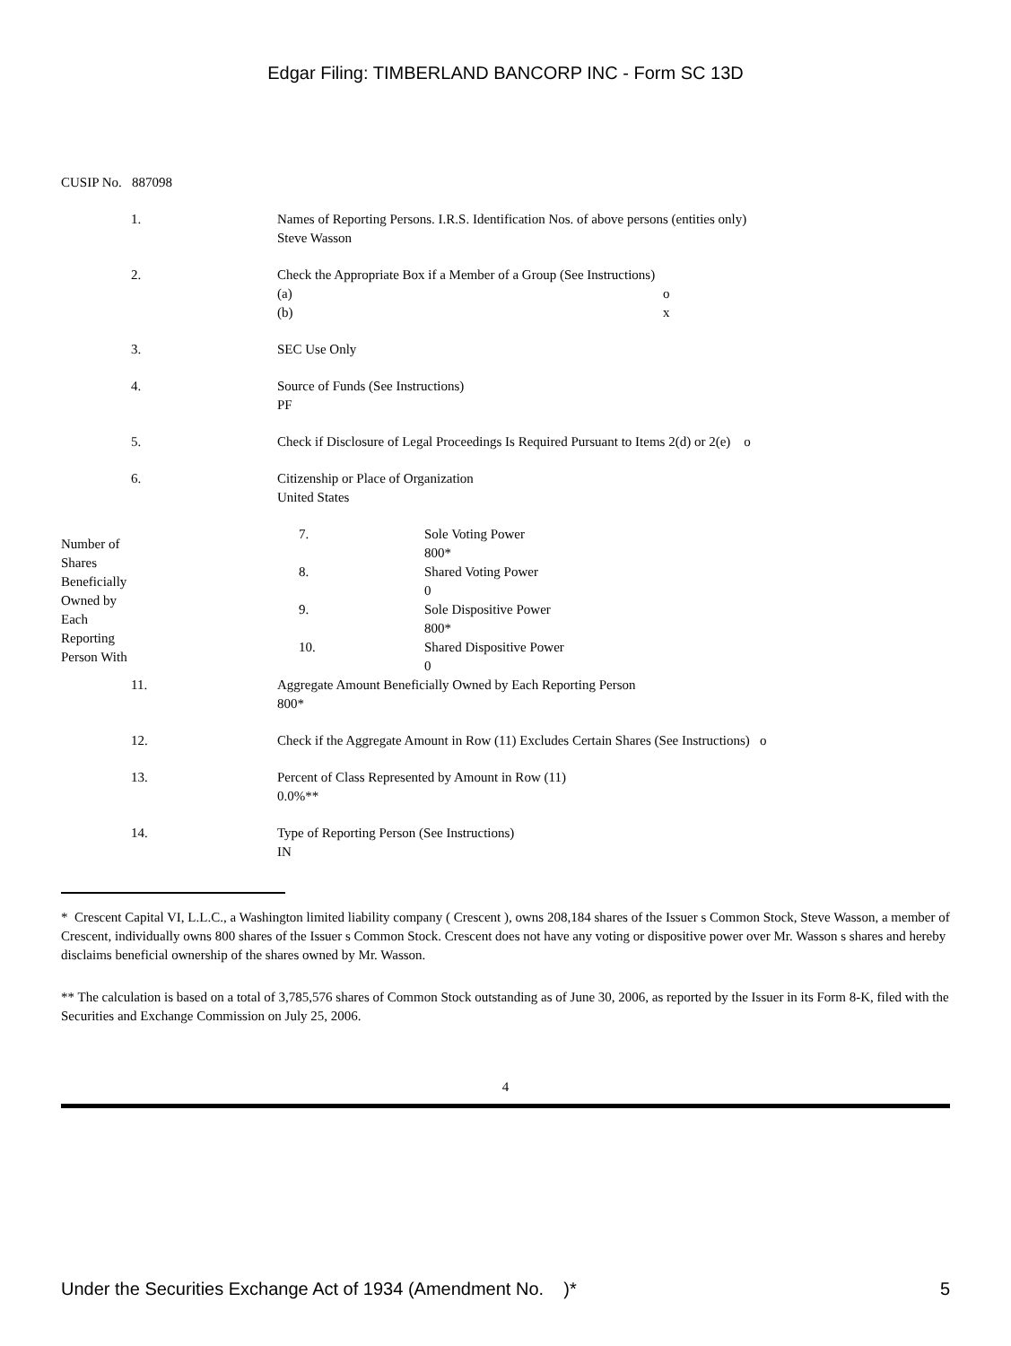Edgar Filing: TIMBERLAND BANCORP INC - Form SC 13D
CUSIP No. 887098
| 1. | Names of Reporting Persons. I.R.S. Identification Nos. of above persons (entities only) Steve Wasson |
| 2. | Check the Appropriate Box if a Member of a Group (See Instructions) (a) o (b) x |
| 3. | SEC Use Only |
| 4. | Source of Funds (See Instructions) PF |
| 5. | Check if Disclosure of Legal Proceedings Is Required Pursuant to Items 2(d) or 2(e) o |
| 6. | Citizenship or Place of Organization United States |
| Number of Shares Beneficially Owned by Each Reporting Person With | 7. | Sole Voting Power 800* |
| | 8. | Shared Voting Power 0 |
| | 9. | Sole Dispositive Power 800* |
| | 10. | Shared Dispositive Power 0 |
| 11. | Aggregate Amount Beneficially Owned by Each Reporting Person 800* |
| 12. | Check if the Aggregate Amount in Row (11) Excludes Certain Shares (See Instructions) o |
| 13. | Percent of Class Represented by Amount in Row (11) 0.0%** |
| 14. | Type of Reporting Person (See Instructions) IN |
* Crescent Capital VI, L.L.C., a Washington limited liability company ( Crescent ), owns 208,184 shares of the Issuer s Common Stock, Steve Wasson, a member of Crescent, individually owns 800 shares of the Issuer s Common Stock. Crescent does not have any voting or dispositive power over Mr. Wasson s shares and hereby disclaims beneficial ownership of the shares owned by Mr. Wasson.
** The calculation is based on a total of 3,785,576 shares of Common Stock outstanding as of June 30, 2006, as reported by the Issuer in its Form 8-K, filed with the Securities and Exchange Commission on July 25, 2006.
4
Under the Securities Exchange Act of 1934 (Amendment No. )* 5